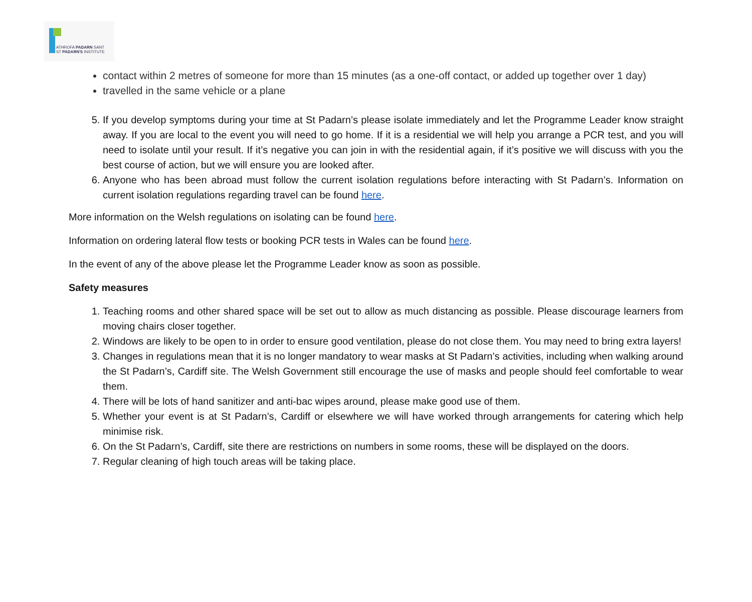ATHROFA PADARN SANT
ST PADARN'S INSTITUTE
contact within 2 metres of someone for more than 15 minutes (as a one-off contact, or added up together over 1 day)
travelled in the same vehicle or a plane
5. If you develop symptoms during your time at St Padarn’s please isolate immediately and let the Programme Leader know straight away. If you are local to the event you will need to go home. If it is a residential we will help you arrange a PCR test, and you will need to isolate until your result. If it’s negative you can join in with the residential again, if it’s positive we will discuss with you the best course of action, but we will ensure you are looked after.
6. Anyone who has been abroad must follow the current isolation regulations before interacting with St Padarn’s. Information on current isolation regulations regarding travel can be found here.
More information on the Welsh regulations on isolating can be found here.
Information on ordering lateral flow tests or booking PCR tests in Wales can be found here.
In the event of any of the above please let the Programme Leader know as soon as possible.
Safety measures
1. Teaching rooms and other shared space will be set out to allow as much distancing as possible. Please discourage learners from moving chairs closer together.
2. Windows are likely to be open to in order to ensure good ventilation, please do not close them. You may need to bring extra layers!
3. Changes in regulations mean that it is no longer mandatory to wear masks at St Padarn’s activities, including when walking around the St Padarn’s, Cardiff site. The Welsh Government still encourage the use of masks and people should feel comfortable to wear them.
4. There will be lots of hand sanitizer and anti-bac wipes around, please make good use of them.
5. Whether your event is at St Padarn’s, Cardiff or elsewhere we will have worked through arrangements for catering which help minimise risk.
6. On the St Padarn’s, Cardiff, site there are restrictions on numbers in some rooms, these will be displayed on the doors.
7. Regular cleaning of high touch areas will be taking place.